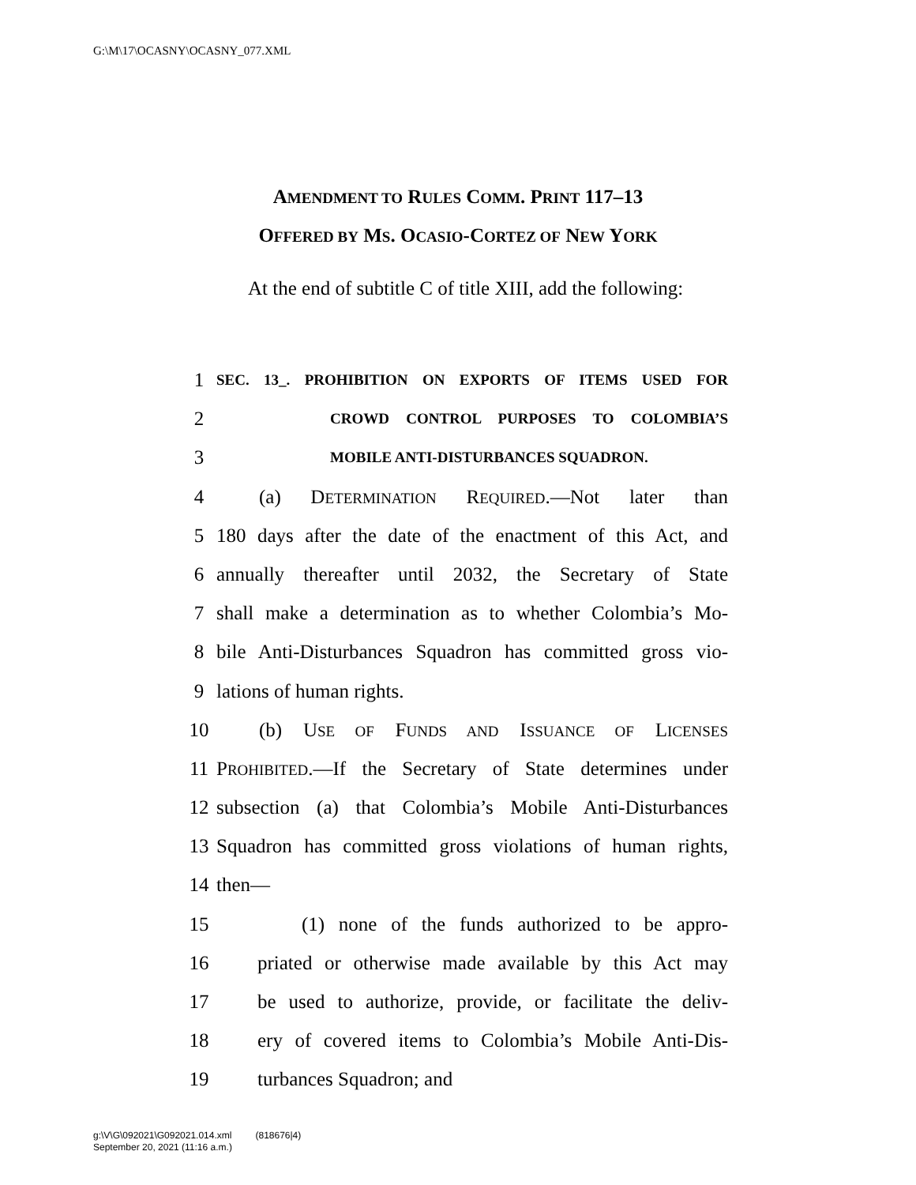G:\M\17\OCASNY\OCASNY_077.XML
AMENDMENT TO RULES COMM. PRINT 117–13
OFFERED BY MS. OCASIO-CORTEZ OF NEW YORK
At the end of subtitle C of title XIII, add the following:
1 SEC. 13_. PROHIBITION ON EXPORTS OF ITEMS USED FOR
2 CROWD CONTROL PURPOSES TO COLOMBIA’S
3 MOBILE ANTI-DISTURBANCES SQUADRON.
4 (a) DETERMINATION REQUIRED.—Not later than
5 180 days after the date of the enactment of this Act, and
6 annually thereafter until 2032, the Secretary of State
7 shall make a determination as to whether Colombia’s Mo-
8 bile Anti-Disturbances Squadron has committed gross vio-
9 lations of human rights.
10 (b) USE OF FUNDS AND ISSUANCE OF LICENSES
11 PROHIBITED.—If the Secretary of State determines under
12 subsection (a) that Colombia’s Mobile Anti-Disturbances
13 Squadron has committed gross violations of human rights,
14 then—
15 (1) none of the funds authorized to be appro-
16 priated or otherwise made available by this Act may
17 be used to authorize, provide, or facilitate the deliv-
18 ery of covered items to Colombia’s Mobile Anti-Dis-
19 turbances Squadron; and
g:\V\G\092021\G092021.014.xml (818676|4)
September 20, 2021 (11:16 a.m.)